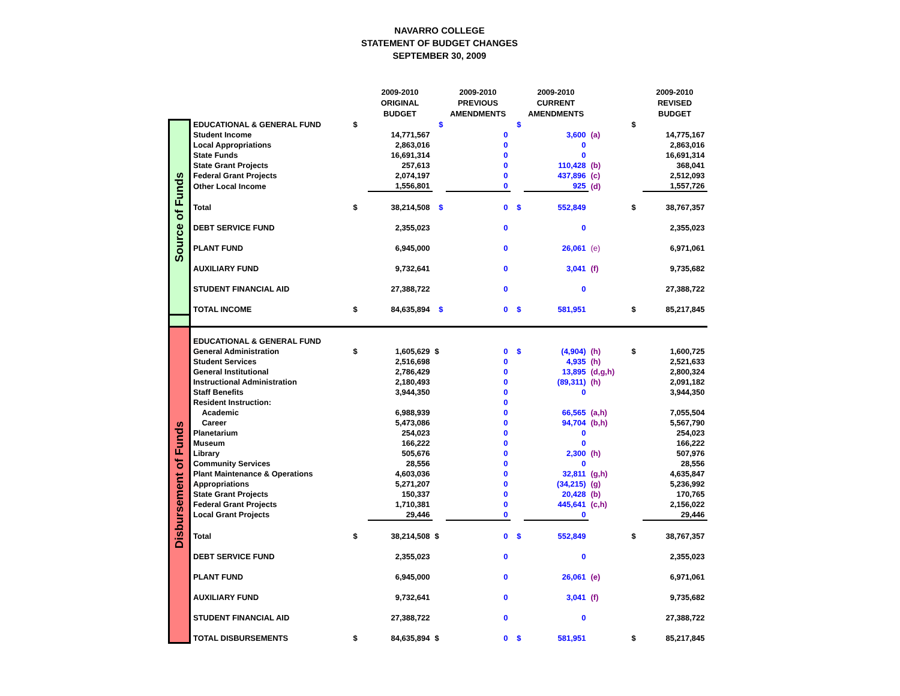NAVARRO COLLEGE
STATEMENT OF BUDGET CHANGES
SEPTEMBER 30, 2009
| | | | 2009-2010 ORIGINAL BUDGET | | 2009-2010 PREVIOUS AMENDMENTS | | 2009-2010 CURRENT AMENDMENTS | | | 2009-2010 REVISED BUDGET |
| --- | --- | --- | --- | --- | --- | --- | --- | --- | --- | --- |
| Source of Funds | EDUCATIONAL & GENERAL FUND | $ | | $ | | $ | | | $ | |
| | Student Income | | 14,771,567 | | 0 | | 3,600 | (a) | | 14,775,167 |
| | Local Appropriations | | 2,863,016 | | 0 | | 0 | | | 2,863,016 |
| | State Funds | | 16,691,314 | | 0 | | 0 | | | 16,691,314 |
| | State Grant Projects | | 257,613 | | 0 | | 110,428 | (b) | | 368,041 |
| | Federal Grant Projects | | 2,074,197 | | 0 | | 437,896 | (c) | | 2,512,093 |
| | Other Local Income | | 1,556,801 | | 0 | | 925 | (d) | | 1,557,726 |
| | Total | $ | 38,214,508 | $ | 0 | $ | 552,849 | | $ | 38,767,357 |
| | DEBT SERVICE FUND | | 2,355,023 | | 0 | | 0 | | | 2,355,023 |
| | PLANT FUND | | 6,945,000 | | 0 | | 26,061 | (e) | | 6,971,061 |
| | AUXILIARY FUND | | 9,732,641 | | 0 | | 3,041 | (f) | | 9,735,682 |
| | STUDENT FINANCIAL AID | | 27,388,722 | | 0 | | 0 | | | 27,388,722 |
| | TOTAL INCOME | $ | 84,635,894 | $ | 0 | $ | 581,951 | | $ | 85,217,845 |
| Disbursement of Funds | | | | | | | | | | |
| | EDUCATIONAL & GENERAL FUND | | | | | | | | | |
| | General Administration | $ | 1,605,629 | $ | 0 | $ | (4,904) | (h) | $ | 1,600,725 |
| | Student Services | | 2,516,698 | | 0 | | 4,935 | (h) | | 2,521,633 |
| | General Institutional | | 2,786,429 | | 0 | | 13,895 | (d,g,h) | | 2,800,324 |
| | Instructional Administration | | 2,180,493 | | 0 | | (89,311) | (h) | | 2,091,182 |
| | Staff Benefits | | 3,944,350 | | 0 | | 0 | | | 3,944,350 |
| | Resident Instruction: | | | | 0 | | | | | |
| | Academic | | 6,988,939 | | 0 | | 66,565 | (a,h) | | 7,055,504 |
| | Career | | 5,473,086 | | 0 | | 94,704 | (b,h) | | 5,567,790 |
| | Planetarium | | 254,023 | | 0 | | 0 | | | 254,023 |
| | Museum | | 166,222 | | 0 | | 0 | | | 166,222 |
| | Library | | 505,676 | | 0 | | 2,300 | (h) | | 507,976 |
| | Community Services | | 28,556 | | 0 | | 0 | | | 28,556 |
| | Plant Maintenance & Operations | | 4,603,036 | | 0 | | 32,811 | (g,h) | | 4,635,847 |
| | Appropriations | | 5,271,207 | | 0 | | (34,215) | (g) | | 5,236,992 |
| | State Grant Projects | | 150,337 | | 0 | | 20,428 | (b) | | 170,765 |
| | Federal Grant Projects | | 1,710,381 | | 0 | | 445,641 | (c,h) | | 2,156,022 |
| | Local Grant Projects | | 29,446 | | 0 | | 0 | | | 29,446 |
| | Total | $ | 38,214,508 | $ | 0 | $ | 552,849 | | $ | 38,767,357 |
| | DEBT SERVICE FUND | | 2,355,023 | | 0 | | 0 | | | 2,355,023 |
| | PLANT FUND | | 6,945,000 | | 0 | | 26,061 | (e) | | 6,971,061 |
| | AUXILIARY FUND | | 9,732,641 | | 0 | | 3,041 | (f) | | 9,735,682 |
| | STUDENT FINANCIAL AID | | 27,388,722 | | 0 | | 0 | | | 27,388,722 |
| | TOTAL DISBURSEMENTS | $ | 84,635,894 | $ | 0 | $ | 581,951 | | $ | 85,217,845 |